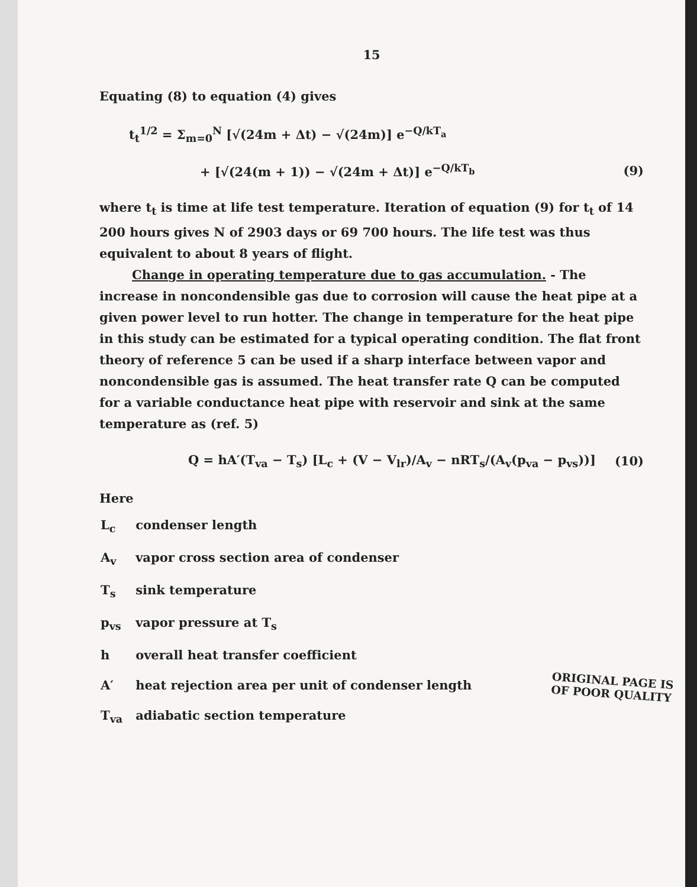15
Equating (8) to equation (4) gives
t<sub>t</sub><sup>1/2</sup> = Σ<sub>m=0</sub><sup>N</sup> [√(24m + Δt) − √(24m)] e<sup>−Q/kT<sub>a</sub></sup>
+ [√(24(m + 1)) − √(24m + Δt)] e<sup>−Q/kT<sub>b</sub></sup> (9)
where t<sub>t</sub> is time at life test temperature. Iteration of equation (9) for t<sub>t</sub> of 14 200 hours gives N of 2903 days or 69 700 hours. The life test was thus equivalent to about 8 years of flight.
Change in operating temperature due to gas accumulation. - The increase in noncondensible gas due to corrosion will cause the heat pipe at a given power level to run hotter. The change in temperature for the heat pipe in this study can be estimated for a typical operating condition. The flat front theory of reference 5 can be used if a sharp interface between vapor and noncondensible gas is assumed. The heat transfer rate Q can be computed for a variable conductance heat pipe with reservoir and sink at the same temperature as (ref. 5)
Q = hA′(T<sub>va</sub> − T<sub>s</sub>) [L<sub>c</sub> + (V − V<sub>lr</sub>)/A<sub>v</sub> − nRT<sub>s</sub>/(A<sub>v</sub>(p<sub>va</sub> − p<sub>vs</sub>))] (10)
Here
| L<sub>c</sub> | condenser length |
| A<sub>v</sub> | vapor cross section area of condenser |
| T<sub>s</sub> | sink temperature |
| p<sub>vs</sub> | vapor pressure at T<sub>s</sub> |
| h | overall heat transfer coefficient |
| A′ | heat rejection area per unit of condenser length |
| T<sub>va</sub> | adiabatic section temperature |
ORIGINAL PAGE IS
OF POOR QUALITY